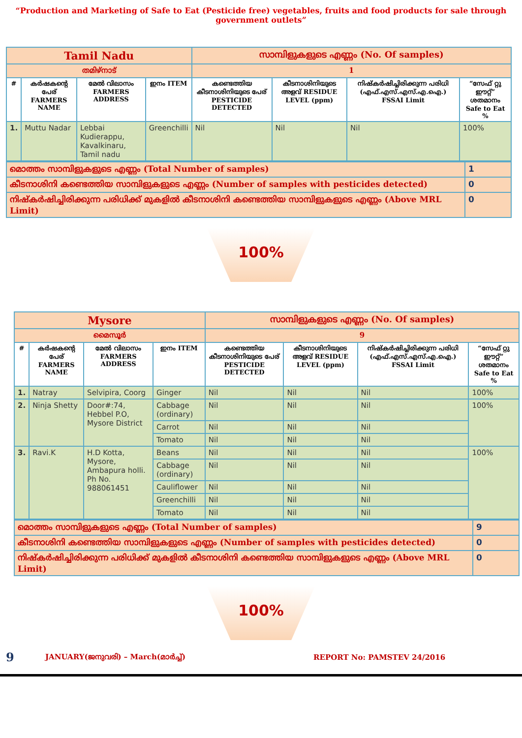“Production and Marketing of Safe to Eat (Pesticide free) vegetables, fruits and food products for sale through government outlets”
| Tamil Nadu | | | | സാമ്പിളുകളുടെ എണ്ണം (No. Of samples) | | | |
| തമിഴ്നാട് | | | | 1 | | | |
| # | കർഷകന്റെ പേര് FARMERS NAME | മേൽ വിലാസം FARMERS ADDRESS | ഇനം ITEM | കണ്ടെത്തിയ കീടനാശിനിയുടെ പേര് PESTICIDE DETECTED | കീടനാശിനിയുടെ അളവ് RESIDUE LEVEL (ppm) | നിഷ്കർഷിച്ചിരിക്കുന്ന പരിധി (എഫ്.എസ്.എസ്.എ.ഐ.) FSSAI Limit | “സേഫ് റ്റു ഈറ്റ്” ശതമാനം Safe to Eat % |
| 1. | Muttu Nadar | Lebbai Kudierappu, Kavalkinaru, Tamil nadu | Greenchilli | Nil | Nil | Nil | 100% |
| മൊത്തം സാമ്പിളുകളുടെ എണ്ണം (Total Number of samples) | 1 |
| കീടനാശിനി കണ്ടെത്തിയ സാമ്പിളുകളുടെ എണ്ണം (Number of samples with pesticides detected) | 0 |
| നിഷ്കർഷിച്ചിരിക്കുന്ന പരിധിക്ക് മുകളിൽ കീടനാശിനി കണ്ടെത്തിയ സാമ്പിളുകളുടെ എണ്ണം (Above MRL Limit) | 0 |
100%
| Mysore | | | | സാമ്പിളുകളുടെ എണ്ണം (No. Of samples) | | | |
| മൈസൂർ | | | | 9 | | | |
| # | കർഷകന്റെ പേര് FARMERS NAME | മേൽ വിലാസം FARMERS ADDRESS | ഇനം ITEM | കണ്ടെത്തിയ കീടനാശിനിയുടെ പേര് PESTICIDE DETECTED | കീടനാശിനിയുടെ അളവ് RESIDUE LEVEL (ppm) | നിഷ്കർഷിച്ചിരിക്കുന്ന പരിധി (എഫ്.എസ്.എസ്.എ.ഐ.) FSSAI Limit | “സേഫ് റ്റു ഈറ്റ്” ശതമാനം Safe to Eat % |
| 1. | Natray | Selvipira, Coorg | Ginger | Nil | Nil | Nil | 100% |
| 2. | Ninja Shetty | Door#:74, Hebbel P.O, Mysore District | Cabbage (ordinary) | Nil | Nil | Nil | 100% |
| | | | Carrot | Nil | Nil | Nil | |
| | | | Tomato | Nil | Nil | Nil | |
| 3. | Ravi.K | H.D Kotta, Mysore, Ambapura holli. Ph No. 988061451 | Beans | Nil | Nil | Nil | 100% |
| | | | Cabbage (ordinary) | Nil | Nil | Nil | |
| | | | Cauliflower | Nil | Nil | Nil | |
| | | | Greenchilli | Nil | Nil | Nil | |
| | | | Tomato | Nil | Nil | Nil | |
| മൊത്തം സാമ്പിളുകളുടെ എണ്ണം (Total Number of samples) | 9 |
| കീടനാശിനി കണ്ടെത്തിയ സാമ്പിളുകളുടെ എണ്ണം (Number of samples with pesticides detected) | 0 |
| നിഷ്കർഷിച്ചിരിക്കുന്ന പരിധിക്ക് മുകളിൽ കീടനാശിനി കണ്ടെത്തിയ സാമ്പിളുകളുടെ എണ്ണം (Above MRL Limit) | 0 |
100%
9 JANUARY(ജനുവരി) – March(മാർച്ച്) REPORT No: PAMSTEV 24/2016